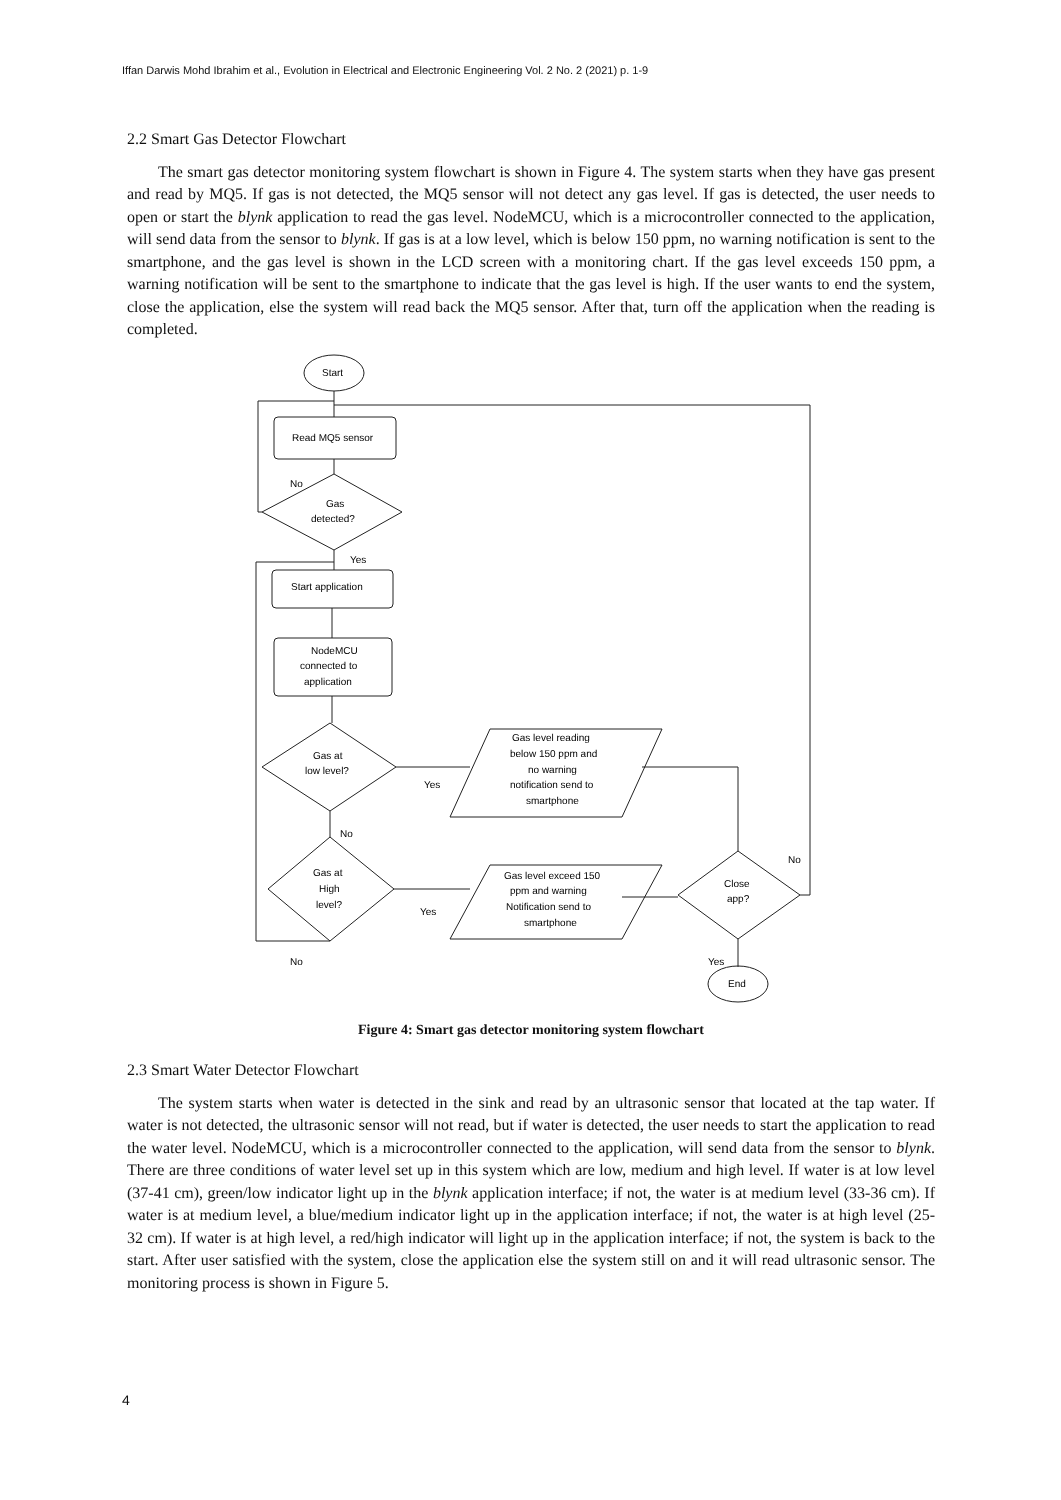Iffan Darwis Mohd Ibrahim et al., Evolution in Electrical and Electronic Engineering Vol. 2 No. 2 (2021) p. 1-9
2.2 Smart Gas Detector Flowchart
The smart gas detector monitoring system flowchart is shown in Figure 4. The system starts when they have gas present and read by MQ5. If gas is not detected, the MQ5 sensor will not detect any gas level. If gas is detected, the user needs to open or start the blynk application to read the gas level. NodeMCU, which is a microcontroller connected to the application, will send data from the sensor to blynk. If gas is at a low level, which is below 150 ppm, no warning notification is sent to the smartphone, and the gas level is shown in the LCD screen with a monitoring chart. If the gas level exceeds 150 ppm, a warning notification will be sent to the smartphone to indicate that the gas level is high. If the user wants to end the system, close the application, else the system will read back the MQ5 sensor. After that, turn off the application when the reading is completed.
Start
Read MQ5 sensor
Gas
detected?
No
Yes
Start application
NodeMCU
connected to
application
Gas at
low level?
Gas at
High
level?
Gas level reading
below 150 ppm and
no warning
notification send to
smartphone
Gas level exceed 150
ppm and warning
Notification send to
smartphone
Close
app?
End
Yes
No
Yes
No
No
Yes
Figure 4: Smart gas detector monitoring system flowchart
2.3 Smart Water Detector Flowchart
The system starts when water is detected in the sink and read by an ultrasonic sensor that located at the tap water. If water is not detected, the ultrasonic sensor will not read, but if water is detected, the user needs to start the application to read the water level. NodeMCU, which is a microcontroller connected to the application, will send data from the sensor to blynk. There are three conditions of water level set up in this system which are low, medium and high level. If water is at low level (37-41 cm), green/low indicator light up in the blynk application interface; if not, the water is at medium level (33-36 cm). If water is at medium level, a blue/medium indicator light up in the application interface; if not, the water is at high level (25- 32 cm). If water is at high level, a red/high indicator will light up in the application interface; if not, the system is back to the start. After user satisfied with the system, close the application else the system still on and it will read ultrasonic sensor. The monitoring process is shown in Figure 5.
4